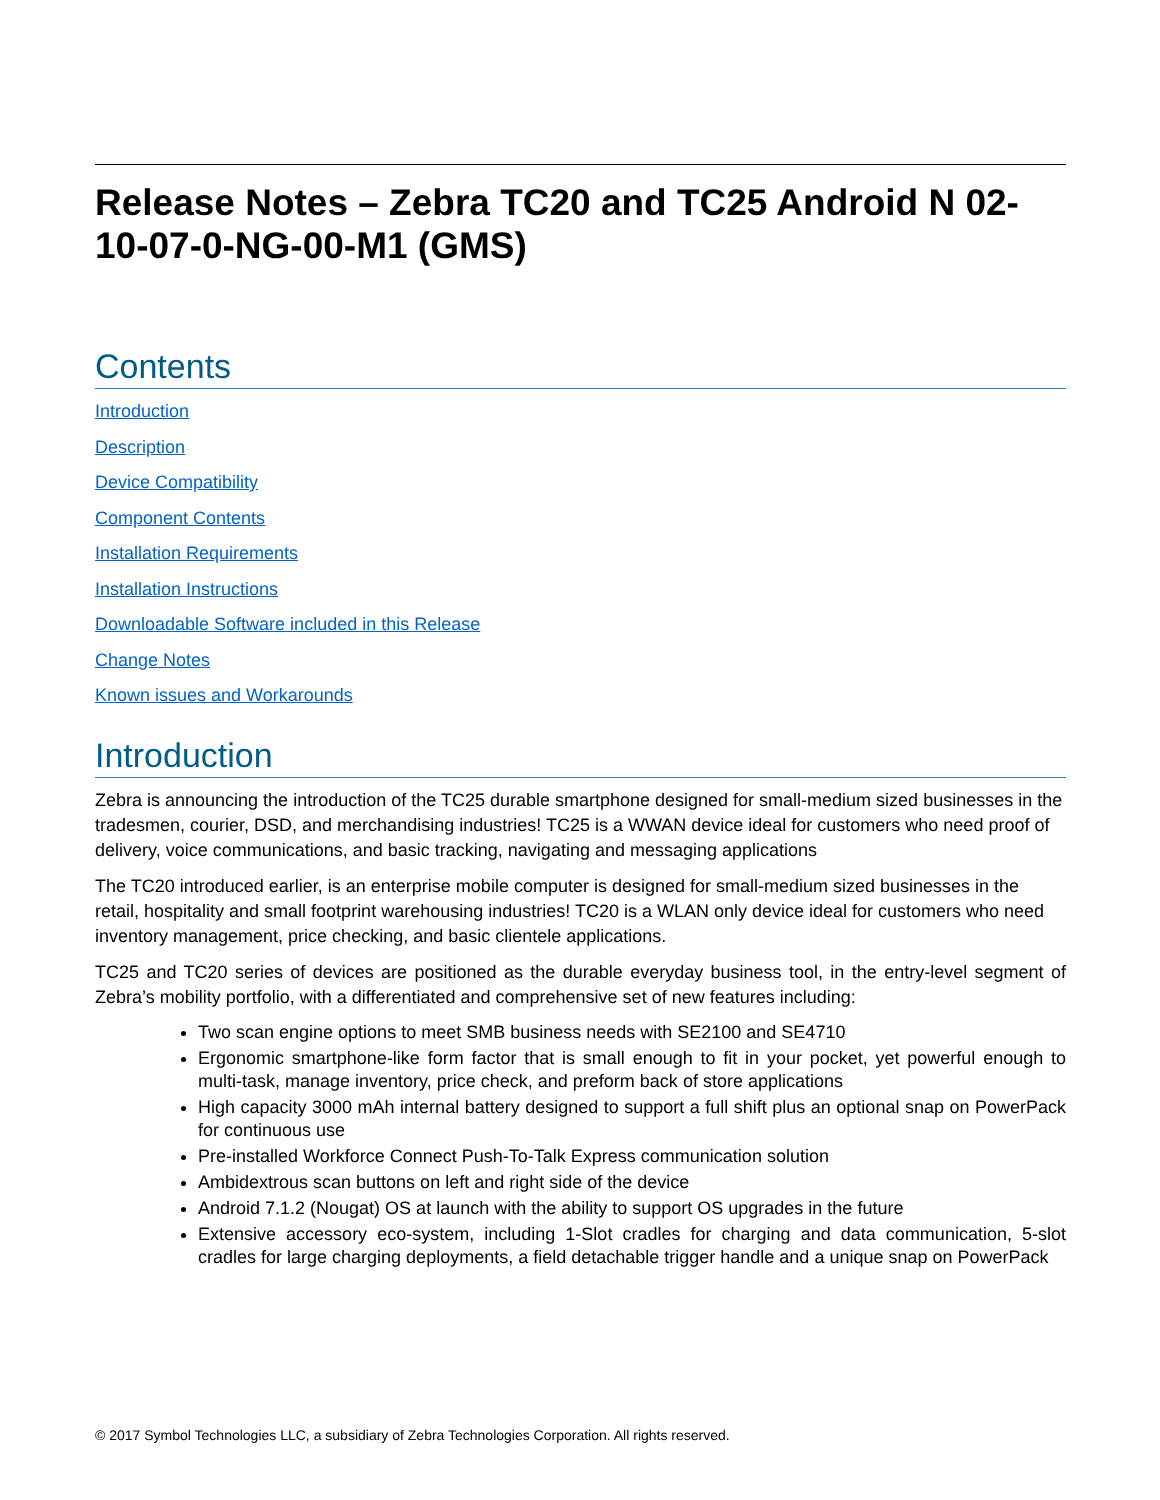Release Notes – Zebra TC20 and TC25 Android N 02-10-07-0-NG-00-M1 (GMS)
Contents
Introduction
Description
Device Compatibility
Component Contents
Installation Requirements
Installation Instructions
Downloadable Software included in this Release
Change Notes
Known issues and Workarounds
Introduction
Zebra is announcing the introduction of the TC25 durable smartphone designed for small-medium sized businesses in the tradesmen, courier, DSD, and merchandising industries! TC25 is a WWAN device ideal for customers who need proof of delivery, voice communications, and basic tracking, navigating and messaging applications
The TC20 introduced earlier, is an enterprise mobile computer is designed for small-medium sized businesses in the retail, hospitality and small footprint warehousing industries! TC20 is a WLAN only device ideal for customers who need inventory management, price checking, and basic clientele applications.
TC25 and TC20 series of devices are positioned as the durable everyday business tool, in the entry-level segment of Zebra’s mobility portfolio, with a differentiated and comprehensive set of new features including:
Two scan engine options to meet SMB business needs with SE2100 and SE4710
Ergonomic smartphone-like form factor that is small enough to fit in your pocket, yet powerful enough to multi-task, manage inventory, price check, and preform back of store applications
High capacity 3000 mAh internal battery designed to support a full shift plus an optional snap on PowerPack for continuous use
Pre-installed Workforce Connect Push-To-Talk Express communication solution
Ambidextrous scan buttons on left and right side of the device
Android 7.1.2 (Nougat) OS at launch with the ability to support OS upgrades in the future
Extensive accessory eco-system, including 1-Slot cradles for charging and data communication, 5-slot cradles for large charging deployments, a field detachable trigger handle and a unique snap on PowerPack
© 2017 Symbol Technologies LLC, a subsidiary of Zebra Technologies Corporation. All rights reserved.